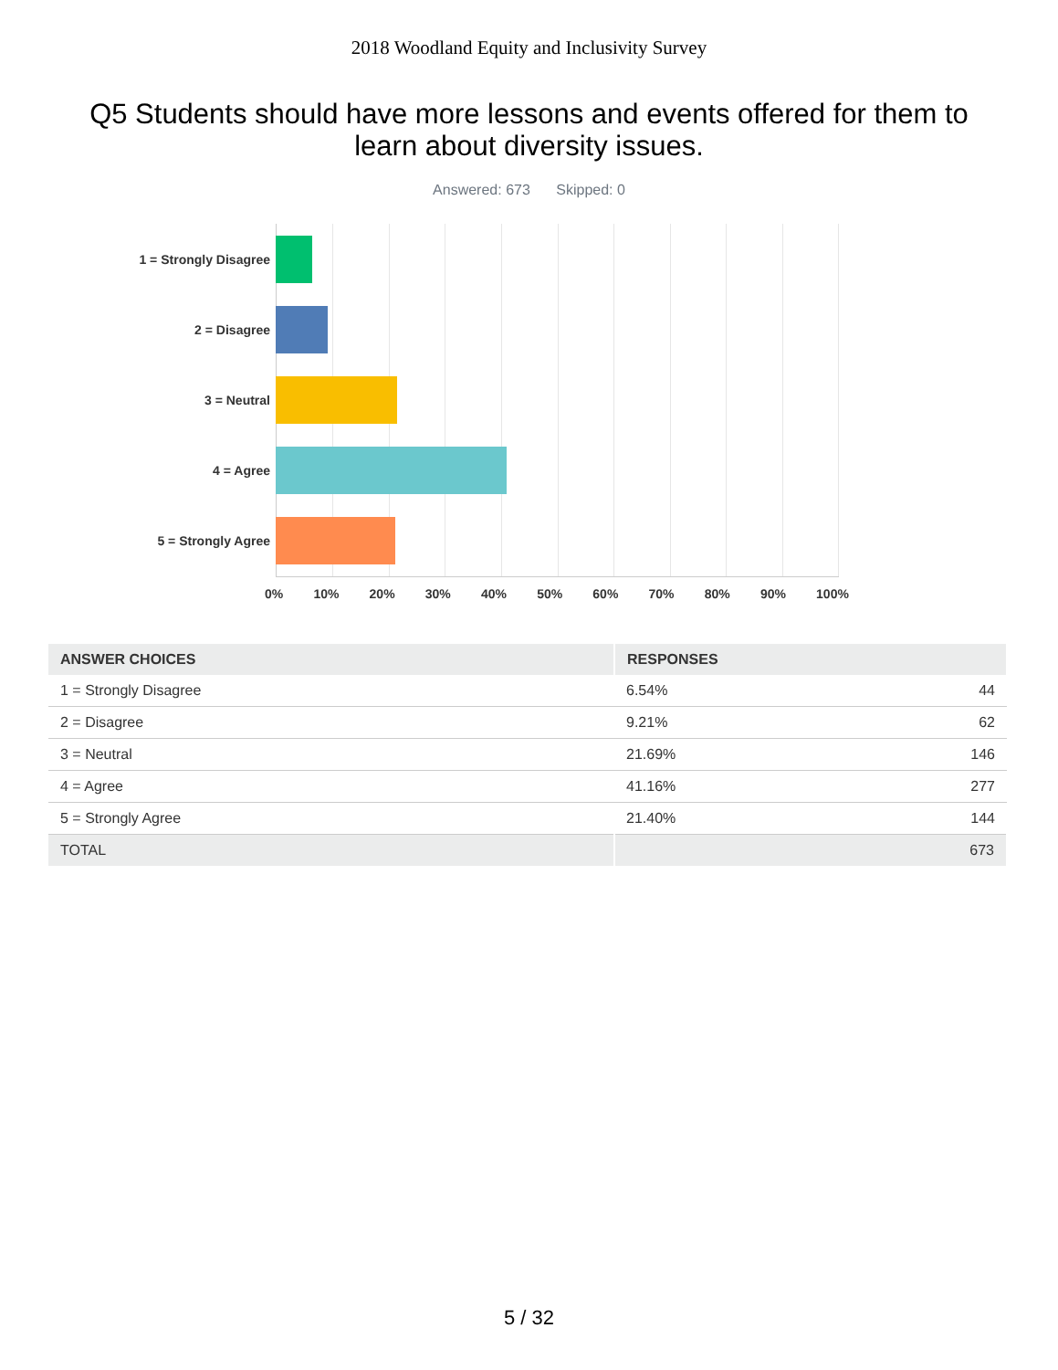2018 Woodland Equity and Inclusivity Survey
Q5 Students should have more lessons and events offered for them to learn about diversity issues.
Answered: 673 Skipped: 0
1 = Strongly Disagree
2 = Disagree
3 = Neutral
4 = Agree
5 = Strongly Agree
0% 10% 20% 30% 40% 50% 60% 70% 80% 90% 100%
| ANSWER CHOICES | RESPONSES | |
| --- | --- | --- |
| 1 = Strongly Disagree | 6.54% | 44 |
| 2 = Disagree | 9.21% | 62 |
| 3 = Neutral | 21.69% | 146 |
| 4 = Agree | 41.16% | 277 |
| 5 = Strongly Agree | 21.40% | 144 |
| TOTAL | 673 | |
5 / 32